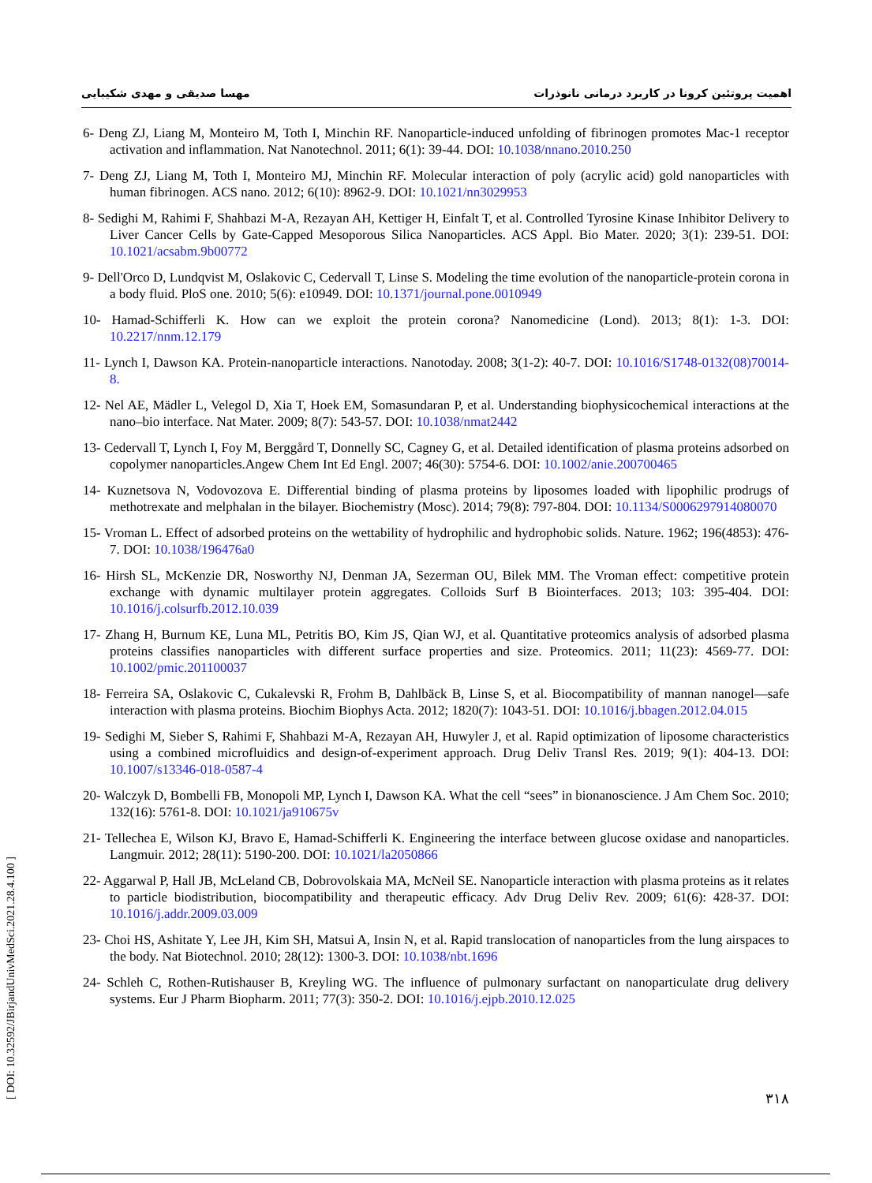مهسا صدیقی و مهدی شکیبایی اهمیت پروتئین کرونا در کاربرد درمانی نانوذرات
6- Deng ZJ, Liang M, Monteiro M, Toth I, Minchin RF. Nanoparticle-induced unfolding of fibrinogen promotes Mac-1 receptor activation and inflammation. Nat Nanotechnol. 2011; 6(1): 39-44. DOI: 10.1038/nnano.2010.250
7- Deng ZJ, Liang M, Toth I, Monteiro MJ, Minchin RF. Molecular interaction of poly (acrylic acid) gold nanoparticles with human fibrinogen. ACS nano. 2012; 6(10): 8962-9. DOI: 10.1021/nn3029953
8- Sedighi M, Rahimi F, Shahbazi M-A, Rezayan AH, Kettiger H, Einfalt T, et al. Controlled Tyrosine Kinase Inhibitor Delivery to Liver Cancer Cells by Gate-Capped Mesoporous Silica Nanoparticles. ACS Appl. Bio Mater. 2020; 3(1): 239-51. DOI: 10.1021/acsabm.9b00772
9- Dell'Orco D, Lundqvist M, Oslakovic C, Cedervall T, Linse S. Modeling the time evolution of the nanoparticle-protein corona in a body fluid. PloS one. 2010; 5(6): e10949. DOI: 10.1371/journal.pone.0010949
10- Hamad-Schifferli K. How can we exploit the protein corona? Nanomedicine (Lond). 2013; 8(1): 1-3. DOI: 10.2217/nnm.12.179
11- Lynch I, Dawson KA. Protein-nanoparticle interactions. Nanotoday. 2008; 3(1-2): 40-7. DOI: 10.1016/S1748-0132(08)70014-8.
12- Nel AE, Mädler L, Velegol D, Xia T, Hoek EM, Somasundaran P, et al. Understanding biophysicochemical interactions at the nano–bio interface. Nat Mater. 2009; 8(7): 543-57. DOI: 10.1038/nmat2442
13- Cedervall T, Lynch I, Foy M, Berggård T, Donnelly SC, Cagney G, et al. Detailed identification of plasma proteins adsorbed on copolymer nanoparticles.Angew Chem Int Ed Engl. 2007; 46(30): 5754-6. DOI: 10.1002/anie.200700465
14- Kuznetsova N, Vodovozova E. Differential binding of plasma proteins by liposomes loaded with lipophilic prodrugs of methotrexate and melphalan in the bilayer. Biochemistry (Mosc). 2014; 79(8): 797-804. DOI: 10.1134/S0006297914080070
15- Vroman L. Effect of adsorbed proteins on the wettability of hydrophilic and hydrophobic solids. Nature. 1962; 196(4853): 476-7. DOI: 10.1038/196476a0
16- Hirsh SL, McKenzie DR, Nosworthy NJ, Denman JA, Sezerman OU, Bilek MM. The Vroman effect: competitive protein exchange with dynamic multilayer protein aggregates. Colloids Surf B Biointerfaces. 2013; 103: 395-404. DOI: 10.1016/j.colsurfb.2012.10.039
17- Zhang H, Burnum KE, Luna ML, Petritis BO, Kim JS, Qian WJ, et al. Quantitative proteomics analysis of adsorbed plasma proteins classifies nanoparticles with different surface properties and size. Proteomics. 2011; 11(23): 4569-77. DOI: 10.1002/pmic.201100037
18- Ferreira SA, Oslakovic C, Cukalevski R, Frohm B, Dahlbäck B, Linse S, et al. Biocompatibility of mannan nanogel—safe interaction with plasma proteins. Biochim Biophys Acta. 2012; 1820(7): 1043-51. DOI: 10.1016/j.bbagen.2012.04.015
19- Sedighi M, Sieber S, Rahimi F, Shahbazi M-A, Rezayan AH, Huwyler J, et al. Rapid optimization of liposome characteristics using a combined microfluidics and design-of-experiment approach. Drug Deliv Transl Res. 2019; 9(1): 404-13. DOI: 10.1007/s13346-018-0587-4
20- Walczyk D, Bombelli FB, Monopoli MP, Lynch I, Dawson KA. What the cell “sees” in bionanoscience. J Am Chem Soc. 2010; 132(16): 5761-8. DOI: 10.1021/ja910675v
21- Tellechea E, Wilson KJ, Bravo E, Hamad-Schifferli K. Engineering the interface between glucose oxidase and nanoparticles. Langmuir. 2012; 28(11): 5190-200. DOI: 10.1021/la2050866
22- Aggarwal P, Hall JB, McLeland CB, Dobrovolskaia MA, McNeil SE. Nanoparticle interaction with plasma proteins as it relates to particle biodistribution, biocompatibility and therapeutic efficacy. Adv Drug Deliv Rev. 2009; 61(6): 428-37. DOI: 10.1016/j.addr.2009.03.009
23- Choi HS, Ashitate Y, Lee JH, Kim SH, Matsui A, Insin N, et al. Rapid translocation of nanoparticles from the lung airspaces to the body. Nat Biotechnol. 2010; 28(12): 1300-3. DOI: 10.1038/nbt.1696
24- Schleh C, Rothen-Rutishauser B, Kreyling WG. The influence of pulmonary surfactant on nanoparticulate drug delivery systems. Eur J Pharm Biopharm. 2011; 77(3): 350-2. DOI: 10.1016/j.ejpb.2010.12.025
۳۱۸
[ DOI: 10.32592/JBirjandUnivMedSci.2021.28.4.100 ]